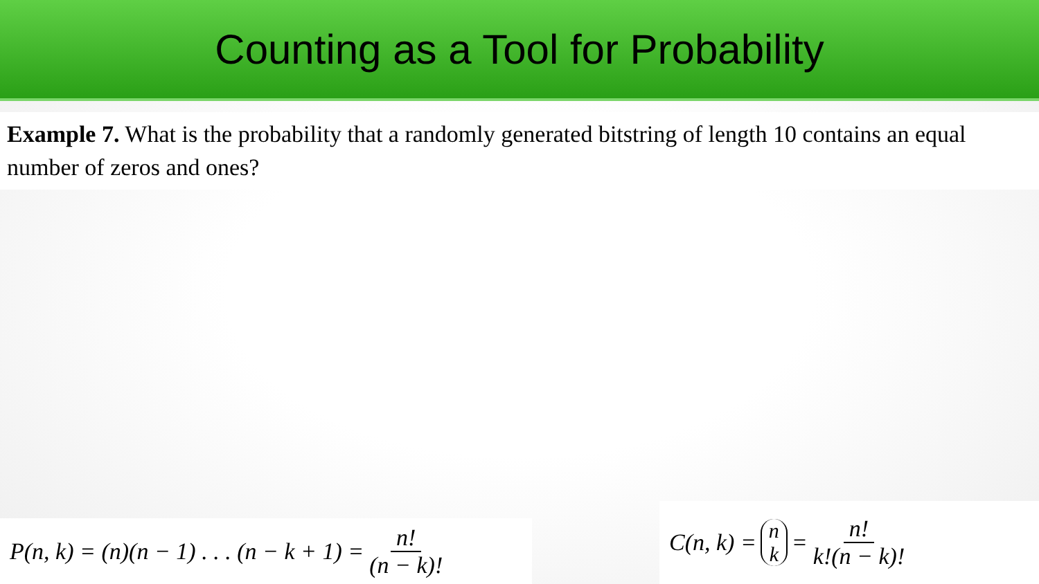Counting as a Tool for Probability
Example 7. What is the probability that a randomly generated bitstring of length 10 contains an equal number of zeros and ones?
P(n, k) = (n)(n − 1) . . . (n − k + 1) = n! (n − k)!
C(n, k) = n k = n! k!(n − k)!